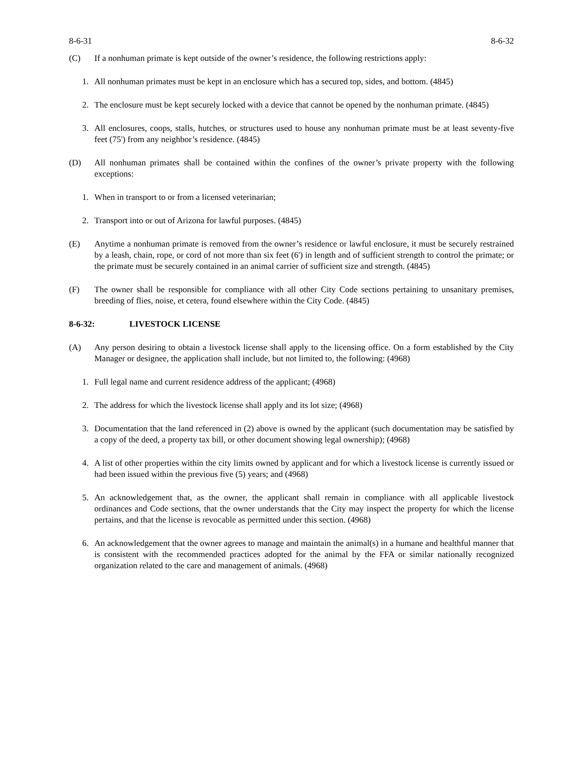8-6-31 8-6-32
(C) If a nonhuman primate is kept outside of the owner’s residence, the following restrictions apply:
1. All nonhuman primates must be kept in an enclosure which has a secured top, sides, and bottom. (4845)
2. The enclosure must be kept securely locked with a device that cannot be opened by the nonhuman primate. (4845)
3. All enclosures, coops, stalls, hutches, or structures used to house any nonhuman primate must be at least seventy-five feet (75') from any neighbor’s residence. (4845)
(D) All nonhuman primates shall be contained within the confines of the owner’s private property with the following exceptions:
1. When in transport to or from a licensed veterinarian;
2. Transport into or out of Arizona for lawful purposes. (4845)
(E) Anytime a nonhuman primate is removed from the owner’s residence or lawful enclosure, it must be securely restrained by a leash, chain, rope, or cord of not more than six feet (6') in length and of sufficient strength to control the primate; or the primate must be securely contained in an animal carrier of sufficient size and strength. (4845)
(F) The owner shall be responsible for compliance with all other City Code sections pertaining to unsanitary premises, breeding of flies, noise, et cetera, found elsewhere within the City Code. (4845)
8-6-32: LIVESTOCK LICENSE
(A) Any person desiring to obtain a livestock license shall apply to the licensing office. On a form established by the City Manager or designee, the application shall include, but not limited to, the following: (4968)
1. Full legal name and current residence address of the applicant; (4968)
2. The address for which the livestock license shall apply and its lot size; (4968)
3. Documentation that the land referenced in (2) above is owned by the applicant (such documentation may be satisfied by a copy of the deed, a property tax bill, or other document showing legal ownership); (4968)
4. A list of other properties within the city limits owned by applicant and for which a livestock license is currently issued or had been issued within the previous five (5) years; and (4968)
5. An acknowledgement that, as the owner, the applicant shall remain in compliance with all applicable livestock ordinances and Code sections, that the owner understands that the City may inspect the property for which the license pertains, and that the license is revocable as permitted under this section. (4968)
6. An acknowledgement that the owner agrees to manage and maintain the animal(s) in a humane and healthful manner that is consistent with the recommended practices adopted for the animal by the FFA or similar nationally recognized organization related to the care and management of animals. (4968)